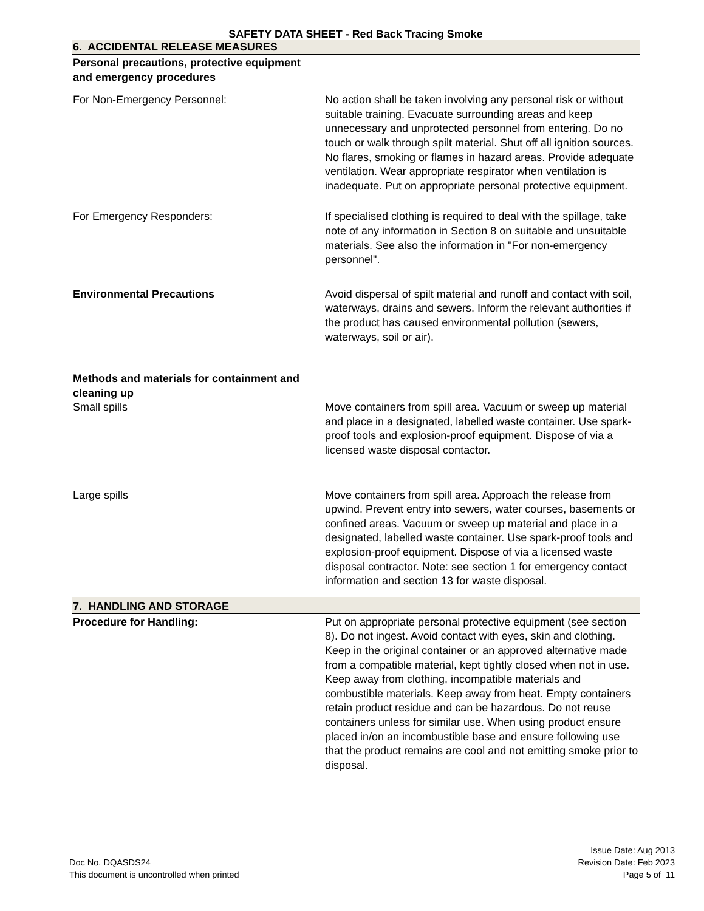SAFETY DATA SHEET - Red Back Tracing Smoke
6. ACCIDENTAL RELEASE MEASURES
Personal precautions, protective equipment and emergency procedures
For Non-Emergency Personnel: No action shall be taken involving any personal risk or without suitable training. Evacuate surrounding areas and keep unnecessary and unprotected personnel from entering. Do no touch or walk through spilt material. Shut off all ignition sources. No flares, smoking or flames in hazard areas. Provide adequate ventilation. Wear appropriate respirator when ventilation is inadequate. Put on appropriate personal protective equipment.
For Emergency Responders: If specialised clothing is required to deal with the spillage, take note of any information in Section 8 on suitable and unsuitable materials. See also the information in "For non-emergency personnel".
Environmental Precautions Avoid dispersal of spilt material and runoff and contact with soil, waterways, drains and sewers. Inform the relevant authorities if the product has caused environmental pollution (sewers, waterways, soil or air).
Methods and materials for containment and cleaning up
Small spills Move containers from spill area. Vacuum or sweep up material and place in a designated, labelled waste container. Use spark-proof tools and explosion-proof equipment. Dispose of via a licensed waste disposal contactor.
Large spills Move containers from spill area. Approach the release from upwind. Prevent entry into sewers, water courses, basements or confined areas. Vacuum or sweep up material and place in a designated, labelled waste container. Use spark-proof tools and explosion-proof equipment. Dispose of via a licensed waste disposal contractor. Note: see section 1 for emergency contact information and section 13 for waste disposal.
7. HANDLING AND STORAGE
Procedure for Handling: Put on appropriate personal protective equipment (see section 8). Do not ingest. Avoid contact with eyes, skin and clothing. Keep in the original container or an approved alternative made from a compatible material, kept tightly closed when not in use. Keep away from clothing, incompatible materials and combustible materials. Keep away from heat. Empty containers retain product residue and can be hazardous. Do not reuse containers unless for similar use. When using product ensure placed in/on an incombustible base and ensure following use that the product remains are cool and not emitting smoke prior to disposal.
Doc No. DQASDS24
This document is uncontrolled when printed
Issue Date: Aug 2013
Revision Date: Feb 2023
Page 5 of 11